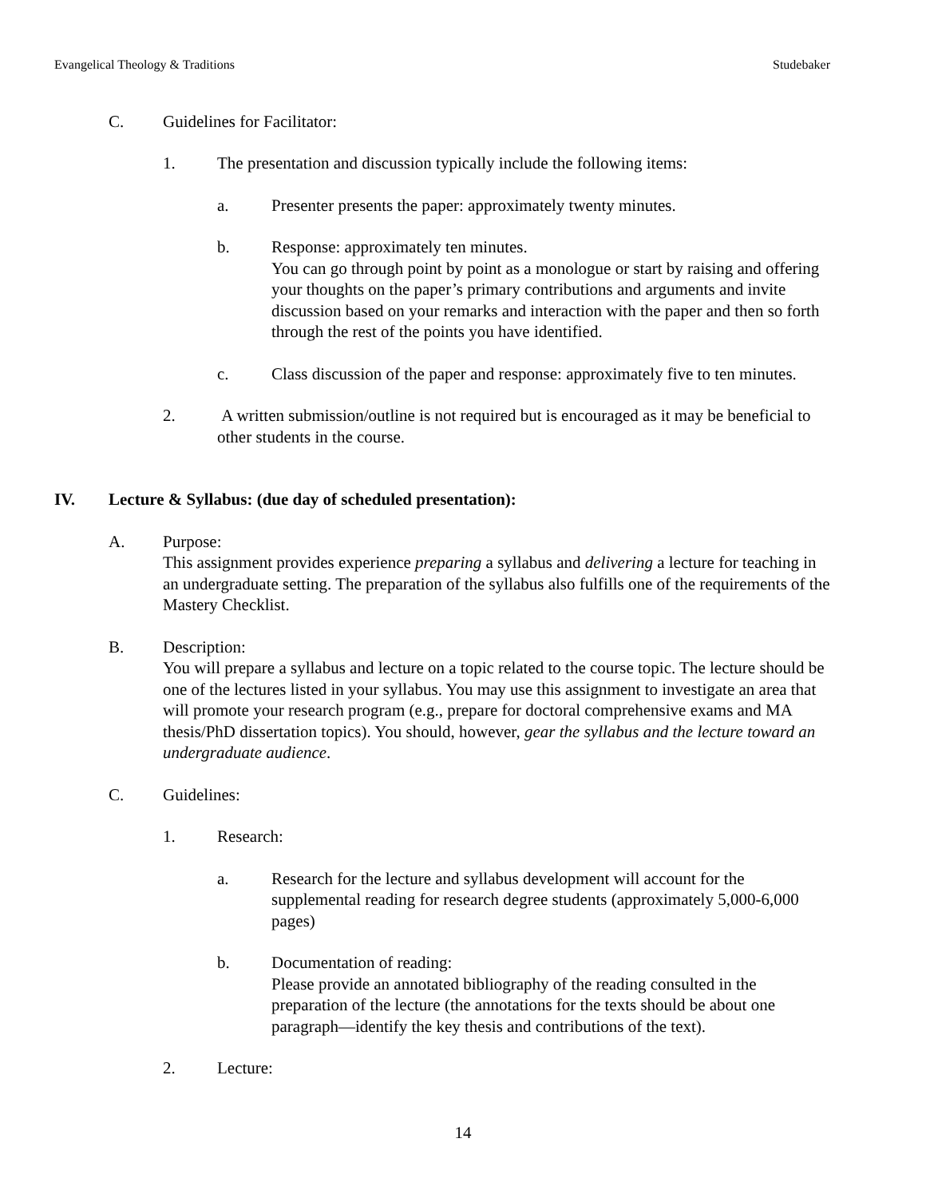Evangelical Theology & Traditions Studebaker
C. Guidelines for Facilitator:
1. The presentation and discussion typically include the following items:
a. Presenter presents the paper: approximately twenty minutes.
b. Response: approximately ten minutes.
You can go through point by point as a monologue or start by raising and offering your thoughts on the paper’s primary contributions and arguments and invite discussion based on your remarks and interaction with the paper and then so forth through the rest of the points you have identified.
c. Class discussion of the paper and response: approximately five to ten minutes.
2. A written submission/outline is not required but is encouraged as it may be beneficial to other students in the course.
IV. Lecture & Syllabus: (due day of scheduled presentation):
A. Purpose:
This assignment provides experience preparing a syllabus and delivering a lecture for teaching in an undergraduate setting. The preparation of the syllabus also fulfills one of the requirements of the Mastery Checklist.
B. Description:
You will prepare a syllabus and lecture on a topic related to the course topic. The lecture should be one of the lectures listed in your syllabus. You may use this assignment to investigate an area that will promote your research program (e.g., prepare for doctoral comprehensive exams and MA thesis/PhD dissertation topics). You should, however, gear the syllabus and the lecture toward an undergraduate audience.
C. Guidelines:
1. Research:
a. Research for the lecture and syllabus development will account for the supplemental reading for research degree students (approximately 5,000-6,000 pages)
b. Documentation of reading:
Please provide an annotated bibliography of the reading consulted in the preparation of the lecture (the annotations for the texts should be about one paragraph—identify the key thesis and contributions of the text).
2. Lecture:
14